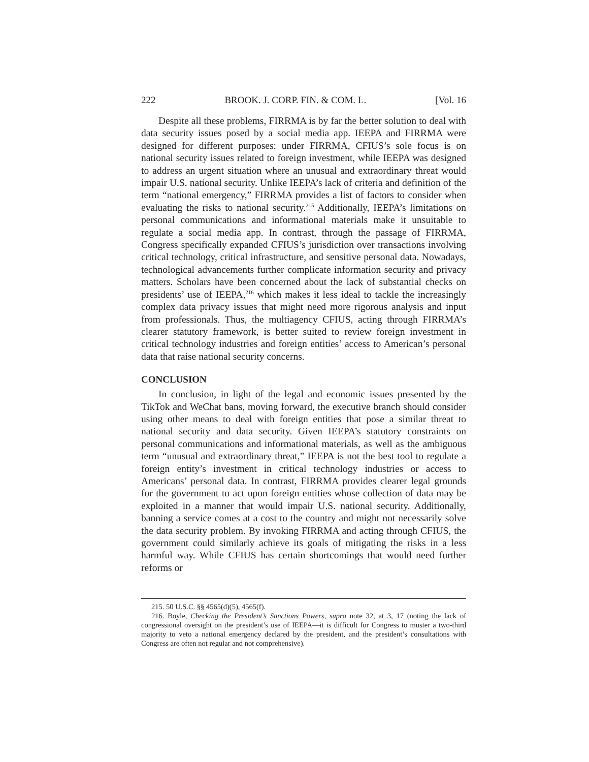222 BROOK. J. CORP. FIN. & COM. L. [Vol. 16
Despite all these problems, FIRRMA is by far the better solution to deal with data security issues posed by a social media app. IEEPA and FIRRMA were designed for different purposes: under FIRRMA, CFIUS’s sole focus is on national security issues related to foreign investment, while IEEPA was designed to address an urgent situation where an unusual and extraordinary threat would impair U.S. national security. Unlike IEEPA’s lack of criteria and definition of the term “national emergency,” FIRRMA provides a list of factors to consider when evaluating the risks to national security.<sup>215</sup> Additionally, IEEPA’s limitations on personal communications and informational materials make it unsuitable to regulate a social media app. In contrast, through the passage of FIRRMA, Congress specifically expanded CFIUS’s jurisdiction over transactions involving critical technology, critical infrastructure, and sensitive personal data. Nowadays, technological advancements further complicate information security and privacy matters. Scholars have been concerned about the lack of substantial checks on presidents’ use of IEEPA,<sup>216</sup> which makes it less ideal to tackle the increasingly complex data privacy issues that might need more rigorous analysis and input from professionals. Thus, the multiagency CFIUS, acting through FIRRMA’s clearer statutory framework, is better suited to review foreign investment in critical technology industries and foreign entities’ access to American’s personal data that raise national security concerns.
CONCLUSION
In conclusion, in light of the legal and economic issues presented by the TikTok and WeChat bans, moving forward, the executive branch should consider using other means to deal with foreign entities that pose a similar threat to national security and data security. Given IEEPA’s statutory constraints on personal communications and informational materials, as well as the ambiguous term “unusual and extraordinary threat,” IEEPA is not the best tool to regulate a foreign entity’s investment in critical technology industries or access to Americans’ personal data. In contrast, FIRRMA provides clearer legal grounds for the government to act upon foreign entities whose collection of data may be exploited in a manner that would impair U.S. national security. Additionally, banning a service comes at a cost to the country and might not necessarily solve the data security problem. By invoking FIRRMA and acting through CFIUS, the government could similarly achieve its goals of mitigating the risks in a less harmful way. While CFIUS has certain shortcomings that would need further reforms or
215. 50 U.S.C. §§ 4565(d)(5), 4565(f).
216. Boyle, Checking the President’s Sanctions Powers, supra note 32, at 3, 17 (noting the lack of congressional oversight on the president’s use of IEEPA—it is difficult for Congress to muster a two-third majority to veto a national emergency declared by the president, and the president’s consultations with Congress are often not regular and not comprehensive).